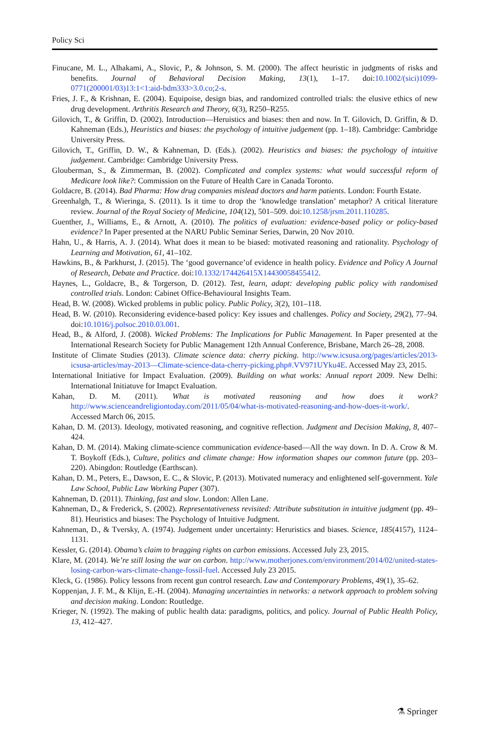Policy Sci
Finucane, M. L., Alhakami, A., Slovic, P., & Johnson, S. M. (2000). The affect heuristic in judgments of risks and benefits. Journal of Behavioral Decision Making, 13(1), 1–17. doi:10.1002/(sici)1099-0771(200001/03)13:1<1:aid-bdm333>3.0.co;2-s.
Fries, J. F., & Krishnan, E. (2004). Equipoise, design bias, and randomized controlled trials: the elusive ethics of new drug development. Arthritis Research and Theory, 6(3), R250–R255.
Gilovich, T., & Griffin, D. (2002). Introduction—Heruistics and biases: then and now. In T. Gilovich, D. Griffin, & D. Kahneman (Eds.), Heuristics and biases: the psychology of intuitive judgement (pp. 1–18). Cambridge: Cambridge University Press.
Gilovich, T., Griffin, D. W., & Kahneman, D. (Eds.). (2002). Heuristics and biases: the psychology of intuitive judgement. Cambridge: Cambridge University Press.
Glouberman, S., & Zimmerman, B. (2002). Complicated and complex systems: what would successful reform of Medicare look like?: Commission on the Future of Health Care in Canada Toronto.
Goldacre, B. (2014). Bad Pharma: How drug companies mislead doctors and harm patients. London: Fourth Estate.
Greenhalgh, T., & Wieringa, S. (2011). Is it time to drop the ‘knowledge translation’ metaphor? A critical literature review. Journal of the Royal Society of Medicine, 104(12), 501–509. doi:10.1258/jrsm.2011.110285.
Guenther, J., Williams, E., & Arnott, A. (2010). The politics of evaluation: evidence-based policy or policy-based evidence? In Paper presented at the NARU Public Seminar Series, Darwin, 20 Nov 2010.
Hahn, U., & Harris, A. J. (2014). What does it mean to be biased: motivated reasoning and rationality. Psychology of Learning and Motivation, 61, 41–102.
Hawkins, B., & Parkhurst, J. (2015). The ‘good governance’of evidence in health policy. Evidence and Policy A Journal of Research, Debate and Practice. doi:10.1332/174426415X14430058455412.
Haynes, L., Goldacre, B., & Torgerson, D. (2012). Test, learn, adapt: developing public policy with randomised controlled trials. London: Cabinet Office-Behavioural Insights Team.
Head, B. W. (2008). Wicked problems in public policy. Public Policy, 3(2), 101–118.
Head, B. W. (2010). Reconsidering evidence-based policy: Key issues and challenges. Policy and Society, 29(2), 77–94. doi:10.1016/j.polsoc.2010.03.001.
Head, B., & Alford, J. (2008). Wicked Problems: The Implications for Public Management. In Paper presented at the International Research Society for Public Management 12th Annual Conference, Brisbane, March 26–28, 2008.
Institute of Climate Studies (2013). Climate science data: cherry picking. http://www.icsusa.org/pages/articles/2013-icsusa-articles/may-2013—Climate-science-data-cherry-picking.php#.VV971UYku4E. Accessed May 23, 2015.
International Initiative for Impact Evaluation. (2009). Building on what works: Annual report 2009. New Delhi: International Initiatuve for Imapct Evaluation.
Kahan, D. M. (2011). What is motivated reasoning and how does it work? http://www.scienceandreligiontoday.com/2011/05/04/what-is-motivated-reasoning-and-how-does-it-work/. Accessed March 06, 2015.
Kahan, D. M. (2013). Ideology, motivated reasoning, and cognitive reflection. Judgment and Decision Making, 8, 407–424.
Kahan, D. M. (2014). Making climate-science communication evidence-based—All the way down. In D. A. Crow & M. T. Boykoff (Eds.), Culture, politics and climate change: How information shapes our common future (pp. 203–220). Abingdon: Routledge (Earthscan).
Kahan, D. M., Peters, E., Dawson, E. C., & Slovic, P. (2013). Motivated numeracy and enlightened self-government. Yale Law School, Public Law Working Paper (307).
Kahneman, D. (2011). Thinking, fast and slow. London: Allen Lane.
Kahneman, D., & Frederick, S. (2002). Representativeness revisited: Attribute substitution in intuitive judgment (pp. 49–81). Heuristics and biases: The Psychology of Intuitive Judgment.
Kahneman, D., & Tversky, A. (1974). Judgement under uncertainty: Heruristics and biases. Science, 185(4157), 1124–1131.
Kessler, G. (2014). Obama’s claim to bragging rights on carbon emissions. Accessed July 23, 2015.
Klare, M. (2014). We’re still losing the war on carbon. http://www.motherjones.com/environment/2014/02/united-states-losing-carbon-wars-climate-change-fossil-fuel. Accessed July 23 2015.
Kleck, G. (1986). Policy lessons from recent gun control research. Law and Contemporary Problems, 49(1), 35–62.
Koppenjan, J. F. M., & Klijn, E.-H. (2004). Managing uncertainties in networks: a network approach to problem solving and decision making. London: Routledge.
Krieger, N. (1992). The making of public health data: paradigms, politics, and policy. Journal of Public Health Policy, 13, 412–427.
⚗ Springer